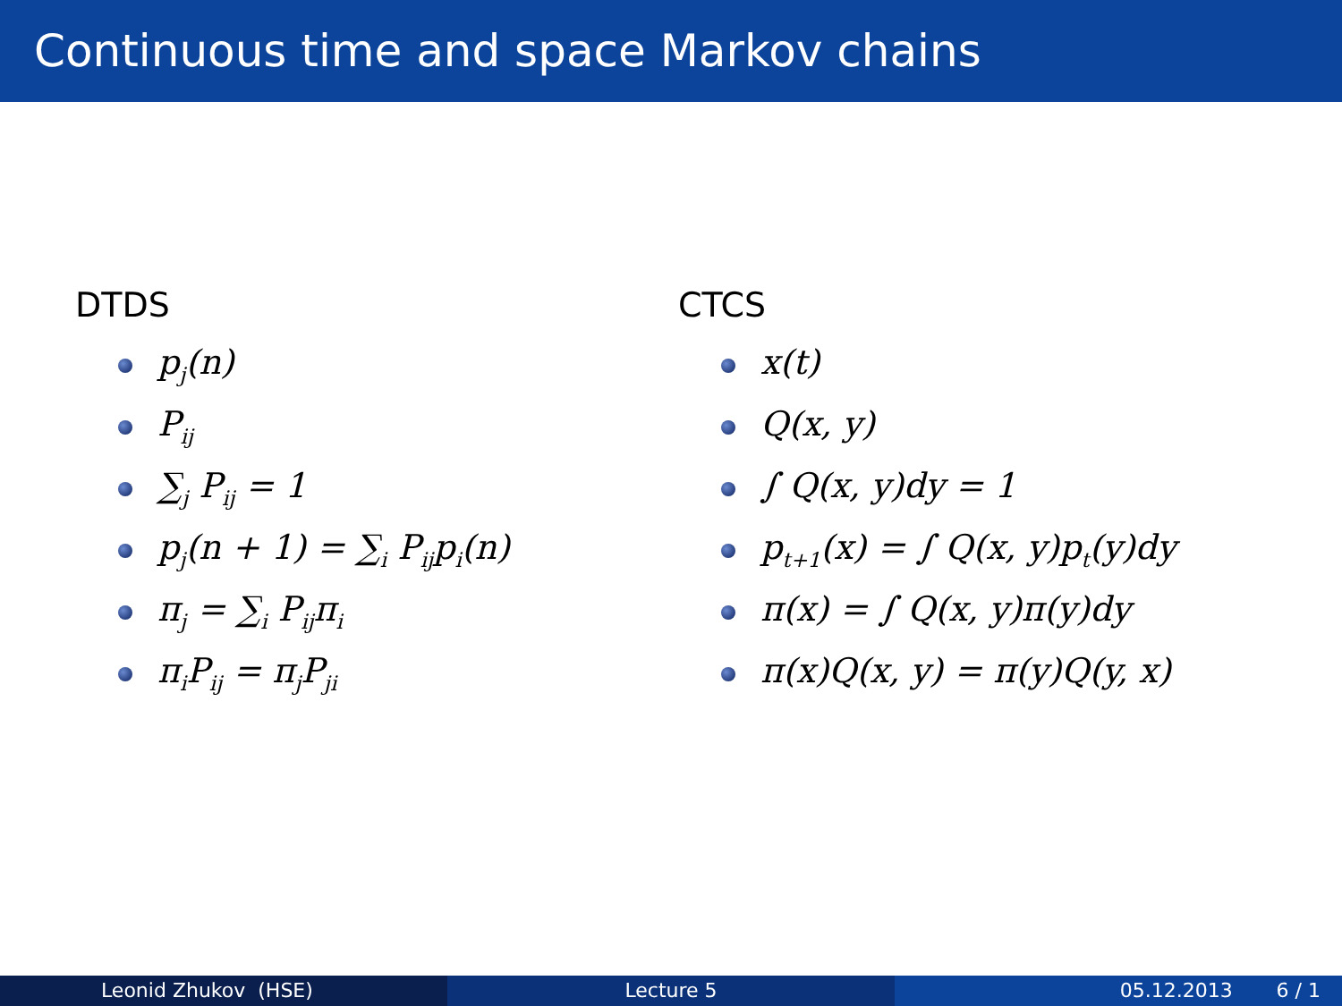Continuous time and space Markov chains
DTDS
p<sub>j</sub>(n)
P<sub>ij</sub>
∑<sub>j</sub> P<sub>ij</sub> = 1
p<sub>j</sub>(n + 1) = ∑<sub>i</sub> P<sub>ij</sub>p<sub>i</sub>(n)
π<sub>j</sub> = ∑<sub>i</sub> P<sub>ij</sub>π<sub>i</sub>
π<sub>i</sub>P<sub>ij</sub> = π<sub>j</sub>P<sub>ji</sub>
CTCS
x(t)
Q(x, y)
∫ Q(x, y)dy = 1
p<sub>t+1</sub>(x) = ∫ Q(x, y)p<sub>t</sub>(y)dy
π(x) = ∫ Q(x, y)π(y)dy
π(x)Q(x, y) = π(y)Q(y, x)
Leonid Zhukov (HSE) Lecture 5 05.12.2013 6 / 1